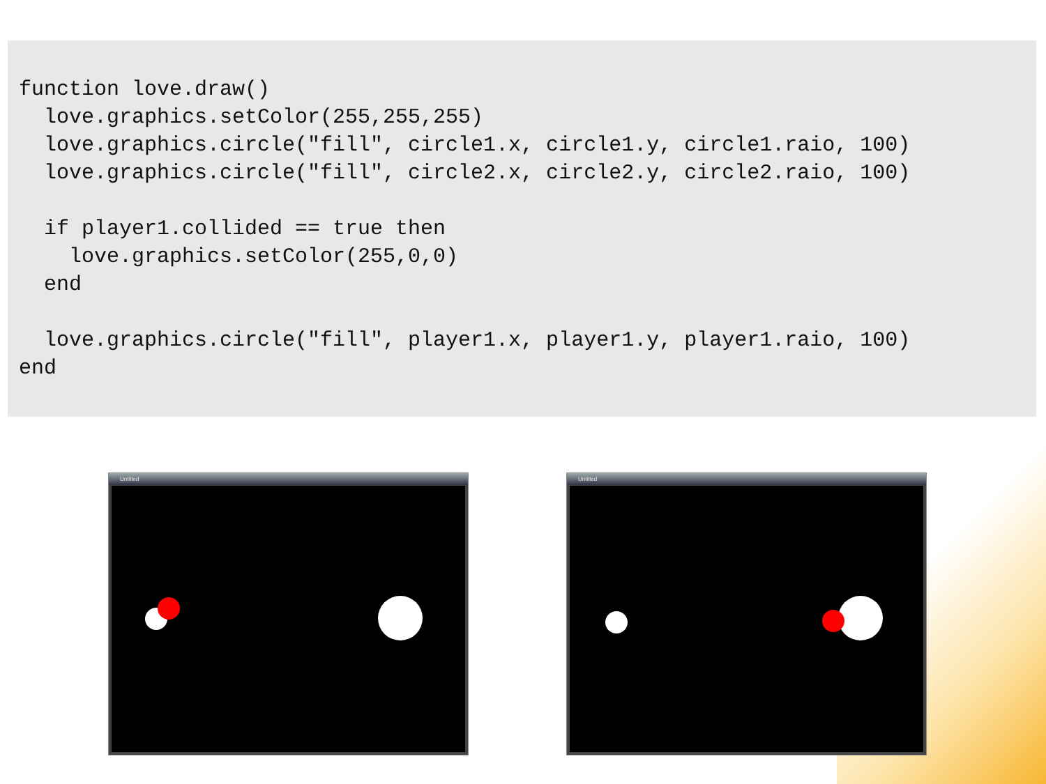function love.draw()
  love.graphics.setColor(255,255,255)
  love.graphics.circle("fill", circle1.x, circle1.y, circle1.raio, 100)
  love.graphics.circle("fill", circle2.x, circle2.y, circle2.raio, 100)

  if player1.collided == true then
    love.graphics.setColor(255,0,0)
  end

  love.graphics.circle("fill", player1.x, player1.y, player1.raio, 100)
end
Untitled Untitled